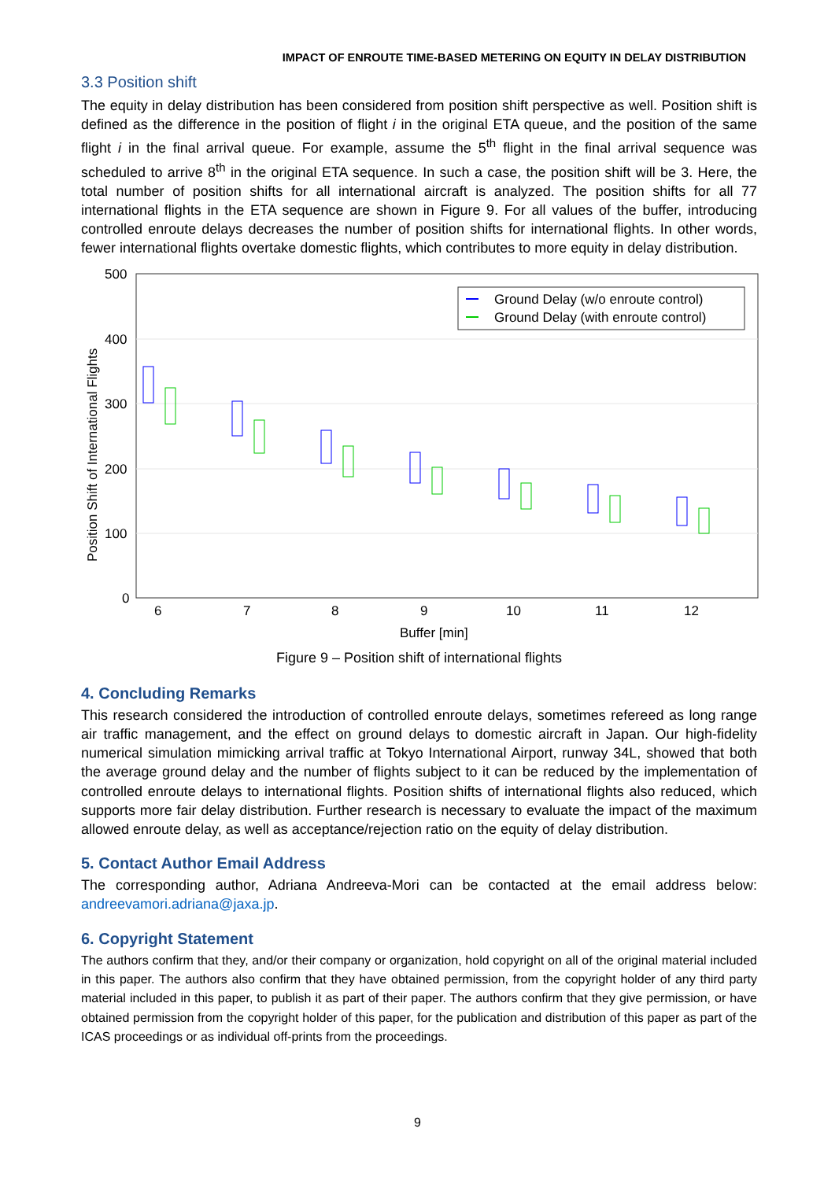IMPACT OF ENROUTE TIME-BASED METERING ON EQUITY IN DELAY DISTRIBUTION
3.3 Position shift
The equity in delay distribution has been considered from position shift perspective as well. Position shift is defined as the difference in the position of flight i in the original ETA queue, and the position of the same flight i in the final arrival queue. For example, assume the 5<sup>th</sup> flight in the final arrival sequence was scheduled to arrive 8<sup>th</sup> in the original ETA sequence. In such a case, the position shift will be 3. Here, the total number of position shifts for all international aircraft is analyzed. The position shifts for all 77 international flights in the ETA sequence are shown in Figure 9. For all values of the buffer, introducing controlled enroute delays decreases the number of position shifts for international flights. In other words, fewer international flights overtake domestic flights, which contributes to more equity in delay distribution.
500
400
300
200
100
0
Position Shift of International Flights
6
7
8
9
10
11
12
Buffer [min]
Ground Delay (w/o enroute control)
Ground Delay (with enroute control)
Figure 9 – Position shift of international flights
4. Concluding Remarks
This research considered the introduction of controlled enroute delays, sometimes refereed as long range air traffic management, and the effect on ground delays to domestic aircraft in Japan. Our high-fidelity numerical simulation mimicking arrival traffic at Tokyo International Airport, runway 34L, showed that both the average ground delay and the number of flights subject to it can be reduced by the implementation of controlled enroute delays to international flights. Position shifts of international flights also reduced, which supports more fair delay distribution. Further research is necessary to evaluate the impact of the maximum allowed enroute delay, as well as acceptance/rejection ratio on the equity of delay distribution.
5. Contact Author Email Address
The corresponding author, Adriana Andreeva-Mori can be contacted at the email address below: andreevamori.adriana@jaxa.jp.
6. Copyright Statement
The authors confirm that they, and/or their company or organization, hold copyright on all of the original material included in this paper. The authors also confirm that they have obtained permission, from the copyright holder of any third party material included in this paper, to publish it as part of their paper. The authors confirm that they give permission, or have obtained permission from the copyright holder of this paper, for the publication and distribution of this paper as part of the ICAS proceedings or as individual off-prints from the proceedings.
9